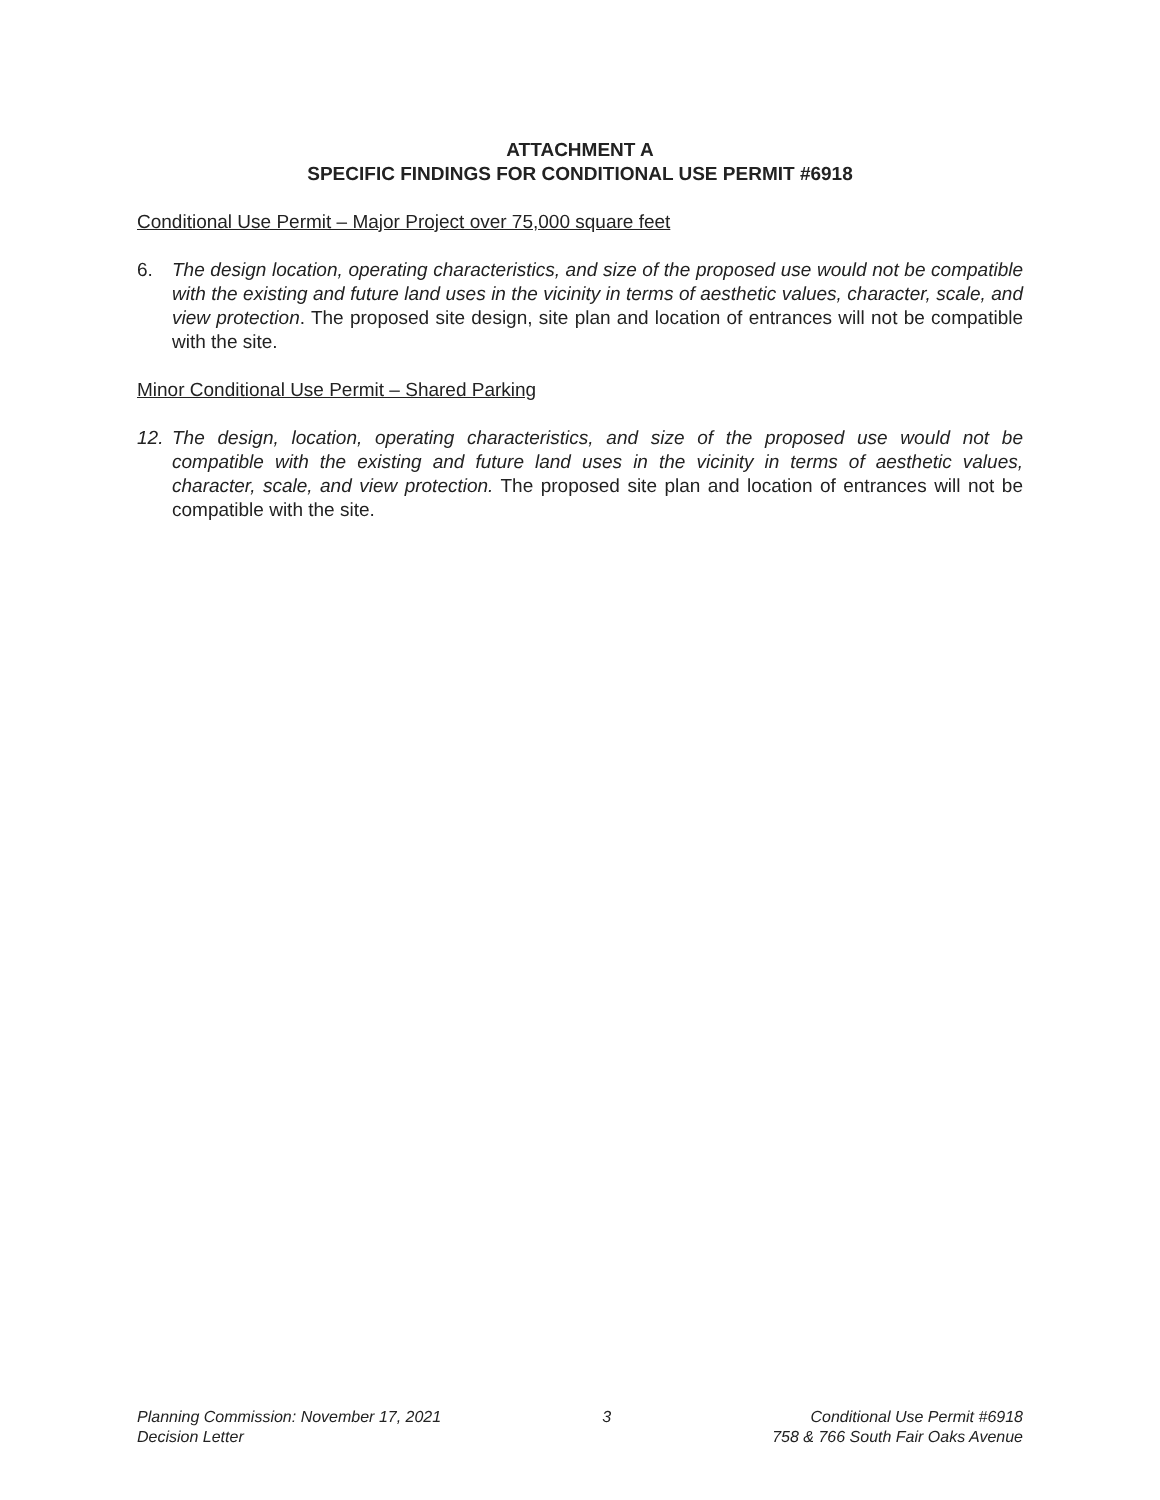ATTACHMENT A
SPECIFIC FINDINGS FOR CONDITIONAL USE PERMIT #6918
Conditional Use Permit – Major Project over 75,000 square feet
6. The design location, operating characteristics, and size of the proposed use would not be compatible with the existing and future land uses in the vicinity in terms of aesthetic values, character, scale, and view protection. The proposed site design, site plan and location of entrances will not be compatible with the site.
Minor Conditional Use Permit – Shared Parking
12. The design, location, operating characteristics, and size of the proposed use would not be compatible with the existing and future land uses in the vicinity in terms of aesthetic values, character, scale, and view protection. The proposed site plan and location of entrances will not be compatible with the site.
Planning Commission: November 17, 2021
Decision Letter
3 Conditional Use Permit #6918
758 & 766 South Fair Oaks Avenue